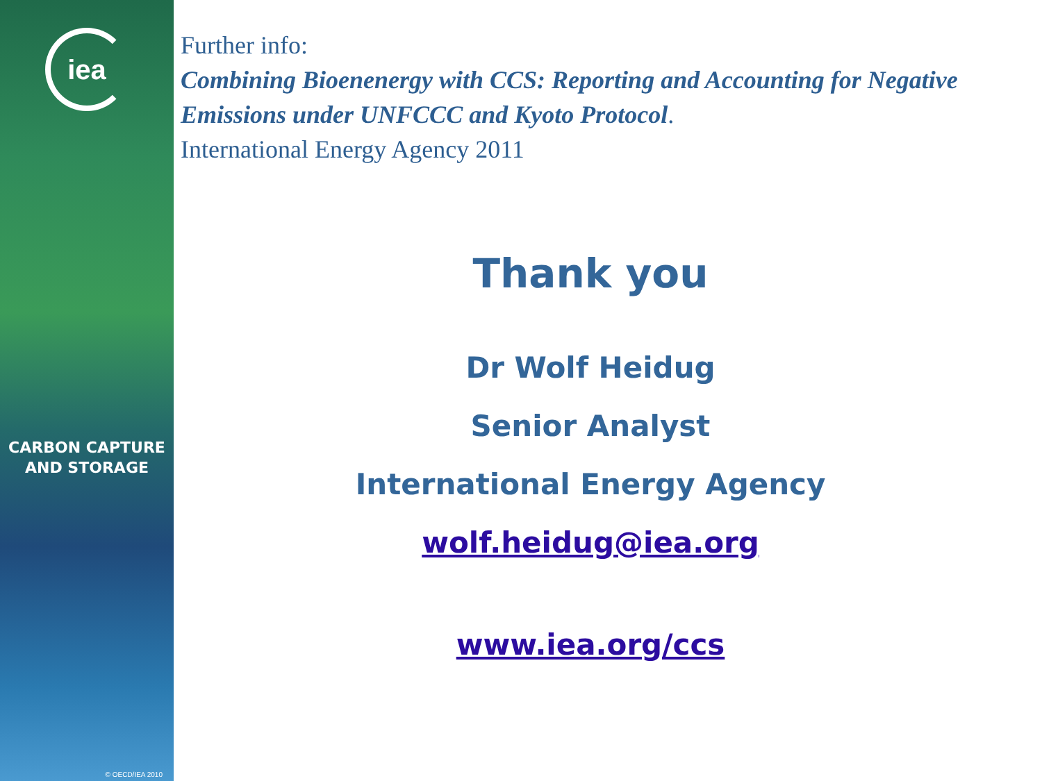iea
CARBON CAPTURE
AND STORAGE
© OECD/IEA 2010
Further info:
Combining Bioenenergy with CCS: Reporting and Accounting for Negative Emissions under UNFCCC and Kyoto Protocol.
International Energy Agency 2011
Thank you
Dr Wolf Heidug
Senior Analyst
International Energy Agency
wolf.heidug@iea.org
www.iea.org/ccs